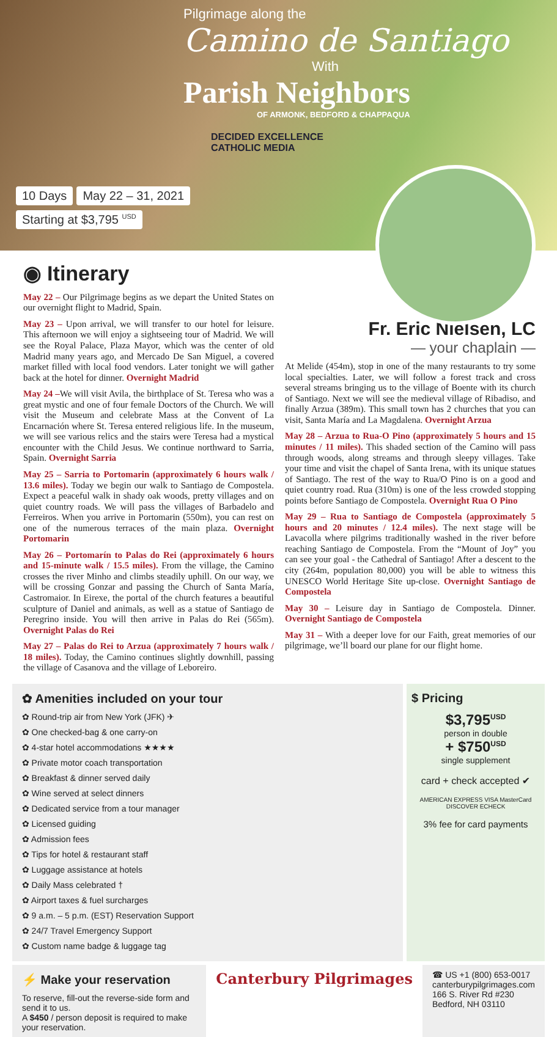Pilgrimage along the
Camino de Santiago
With
Parish Neighbors
OF ARMONK, BEDFORD & CHAPPAQUA
DECIDED EXCELLENCE
CATHOLIC MEDIA
10 Days May 22 – 31, 2021
Starting at $3,795 <sup>USD</sup>
◉ Itinerary
May 22 – Our Pilgrimage begins as we depart the United States on our overnight flight to Madrid, Spain.
May 23 – Upon arrival, we will transfer to our hotel for leisure. This afternoon we will enjoy a sightseeing tour of Madrid. We will see the Royal Palace, Plaza Mayor, which was the center of old Madrid many years ago, and Mercado De San Miguel, a covered market filled with local food vendors. Later tonight we will gather back at the hotel for dinner. Overnight Madrid
May 24 –We will visit Avila, the birthplace of St. Teresa who was a great mystic and one of four female Doctors of the Church. We will visit the Museum and celebrate Mass at the Convent of La Encarnación where St. Teresa entered religious life. In the museum, we will see various relics and the stairs were Teresa had a mystical encounter with the Child Jesus. We continue northward to Sarria, Spain. Overnight Sarria
May 25 – Sarria to Portomarin (approximately 6 hours walk / 13.6 miles). Today we begin our walk to Santiago de Compostela. Expect a peaceful walk in shady oak woods, pretty villages and on quiet country roads. We will pass the villages of Barbadelo and Ferreiros. When you arrive in Portomarin (550m), you can rest on one of the numerous terraces of the main plaza. Overnight Portomarin
May 26 – Portomarín to Palas do Rei (approximately 6 hours and 15-minute walk / 15.5 miles). From the village, the Camino crosses the river Minho and climbs steadily uphill. On our way, we will be crossing Gonzar and passing the Church of Santa María, Castromaior. In Eirexe, the portal of the church features a beautiful sculpture of Daniel and animals, as well as a statue of Santiago de Peregrino inside. You will then arrive in Palas do Rei (565m). Overnight Palas do Rei
May 27 – Palas do Rei to Arzua (approximately 7 hours walk / 18 miles). Today, the Camino continues slightly downhill, passing the village of Casanova and the village of Leboreiro.
Fr. Eric Nielsen, LC
— your chaplain —
At Melide (454m), stop in one of the many restaurants to try some local specialties. Later, we will follow a forest track and cross several streams bringing us to the village of Boente with its church of Santiago. Next we will see the medieval village of Ribadiso, and finally Arzua (389m). This small town has 2 churches that you can visit, Santa María and La Magdalena. Overnight Arzua
May 28 – Arzua to Rua-O Pino (approximately 5 hours and 15 minutes / 11 miles). This shaded section of the Camino will pass through woods, along streams and through sleepy villages. Take your time and visit the chapel of Santa Irena, with its unique statues of Santiago. The rest of the way to Rua/O Pino is on a good and quiet country road. Rua (310m) is one of the less crowded stopping points before Santiago de Compostela. Overnight Rua O Pino
May 29 – Rua to Santiago de Compostela (approximately 5 hours and 20 minutes / 12.4 miles). The next stage will be Lavacolla where pilgrims traditionally washed in the river before reaching Santiago de Compostela. From the “Mount of Joy” you can see your goal - the Cathedral of Santiago! After a descent to the city (264m, population 80,000) you will be able to witness this UNESCO World Heritage Site up-close. Overnight Santiago de Compostela
May 30 – Leisure day in Santiago de Compostela. Dinner. Overnight Santiago de Compostela
May 31 – With a deeper love for our Faith, great memories of our pilgrimage, we’ll board our plane for our flight home.
✿ Amenities included on your tour
✿ Round-trip air from New York (JFK) ✈
✿ One checked-bag & one carry-on
✿ 4-star hotel accommodations ★★★★
✿ Private motor coach transportation
✿ Breakfast & dinner served daily
✿ Wine served at select dinners
✿ Dedicated service from a tour manager
✿ Licensed guiding
✿ Admission fees
✿ Tips for hotel & restaurant staff
✿ Luggage assistance at hotels
✿ Daily Mass celebrated †
✿ Airport taxes & fuel surcharges
✿ 9 a.m. – 5 p.m. (EST) Reservation Support
✿ 24/7 Travel Emergency Support
✿ Custom name badge & luggage tag
$ Pricing
$3,795<sup>USD</sup>
person in double
+ $750<sup>USD</sup>
single supplement
card + check accepted ✔
AMERICAN EXPRESS VISA MasterCard DISCOVER ECHECK
3% fee for card payments
⚡ Make your reservation
To reserve, fill-out the reverse-side form and send it to us.
A $450 / person deposit is required to make your reservation.
Canterbury Pilgrimages
☎ US +1 (800) 653-0017
canterburypilgrimages.com
166 S. River Rd #230
Bedford, NH 03110